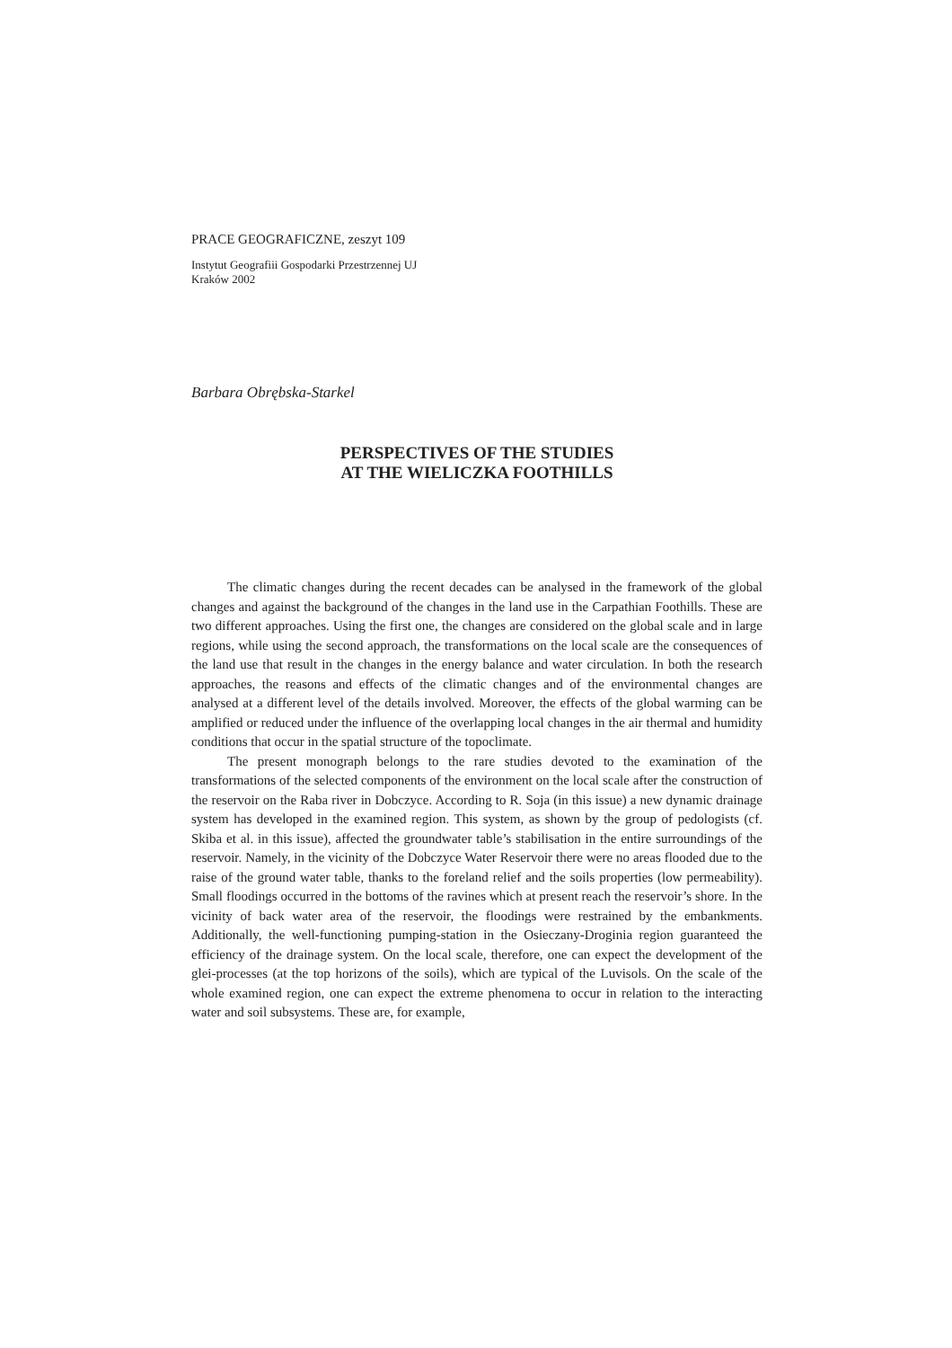PRACE GEOGRAFICZNE, zeszyt 109
Instytut Geografiii Gospodarki Przestrzennej UJ
Kraków 2002
Barbara Obrębska-Starkel
PERSPECTIVES OF THE STUDIES
AT THE WIELICZKA FOOTHILLS
The climatic changes during the recent decades can be analysed in the framework of the global changes and against the background of the changes in the land use in the Carpathian Foothills. These are two different approaches. Using the first one, the changes are considered on the global scale and in large regions, while using the second approach, the transformations on the local scale are the consequences of the land use that result in the changes in the energy balance and water circulation. In both the research approaches, the reasons and effects of the climatic changes and of the environmental changes are analysed at a different level of the details involved. Moreover, the effects of the global warming can be amplified or reduced under the influence of the overlapping local changes in the air thermal and humidity conditions that occur in the spatial structure of the topoclimate.
The present monograph belongs to the rare studies devoted to the examination of the transformations of the selected components of the environment on the local scale after the construction of the reservoir on the Raba river in Dobczyce. According to R. Soja (in this issue) a new dynamic drainage system has developed in the examined region. This system, as shown by the group of pedologists (cf. Skiba et al. in this issue), affected the groundwater table’s stabilisation in the entire surroundings of the reservoir. Namely, in the vicinity of the Dobczyce Water Reservoir there were no areas flooded due to the raise of the ground water table, thanks to the foreland relief and the soils properties (low permeability). Small floodings occurred in the bottoms of the ravines which at present reach the reservoir’s shore. In the vicinity of back water area of the reservoir, the floodings were restrained by the embankments. Additionally, the well-functioning pumping-station in the Osieczany-Droginia region guaranteed the efficiency of the drainage system. On the local scale, therefore, one can expect the development of the glei-processes (at the top horizons of the soils), which are typical of the Luvisols. On the scale of the whole examined region, one can expect the extreme phenomena to occur in relation to the interacting water and soil subsystems. These are, for example,